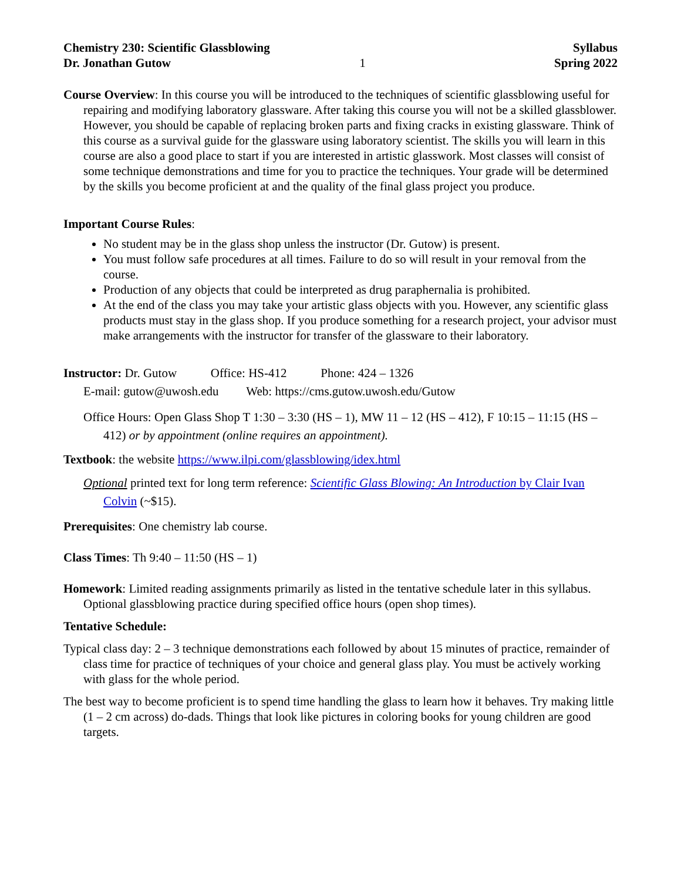Chemistry 230: Scientific Glassblowing Syllabus
Dr. Jonathan Gutow 1 Spring 2022
Course Overview: In this course you will be introduced to the techniques of scientific glassblowing useful for repairing and modifying laboratory glassware. After taking this course you will not be a skilled glassblower. However, you should be capable of replacing broken parts and fixing cracks in existing glassware. Think of this course as a survival guide for the glassware using laboratory scientist. The skills you will learn in this course are also a good place to start if you are interested in artistic glasswork. Most classes will consist of some technique demonstrations and time for you to practice the techniques. Your grade will be determined by the skills you become proficient at and the quality of the final glass project you produce.
Important Course Rules:
No student may be in the glass shop unless the instructor (Dr. Gutow) is present.
You must follow safe procedures at all times. Failure to do so will result in your removal from the course.
Production of any objects that could be interpreted as drug paraphernalia is prohibited.
At the end of the class you may take your artistic glass objects with you. However, any scientific glass products must stay in the glass shop. If you produce something for a research project, your advisor must make arrangements with the instructor for transfer of the glassware to their laboratory.
Instructor: Dr. Gutow Office: HS-412 Phone: 424 – 1326
E-mail: gutow@uwosh.edu Web: https://cms.gutow.uwosh.edu/Gutow
Office Hours: Open Glass Shop T 1:30 – 3:30 (HS – 1), MW 11 – 12 (HS – 412), F 10:15 – 11:15 (HS – 412) or by appointment (online requires an appointment).
Textbook: the website https://www.ilpi.com/glassblowing/idex.html
Optional printed text for long term reference: Scientific Glass Blowing: An Introduction by Clair Ivan Colvin (~$15).
Prerequisites: One chemistry lab course.
Class Times: Th 9:40 – 11:50 (HS – 1)
Homework: Limited reading assignments primarily as listed in the tentative schedule later in this syllabus. Optional glassblowing practice during specified office hours (open shop times).
Tentative Schedule:
Typical class day: 2 – 3 technique demonstrations each followed by about 15 minutes of practice, remainder of class time for practice of techniques of your choice and general glass play. You must be actively working with glass for the whole period.
The best way to become proficient is to spend time handling the glass to learn how it behaves. Try making little (1 – 2 cm across) do-dads. Things that look like pictures in coloring books for young children are good targets.